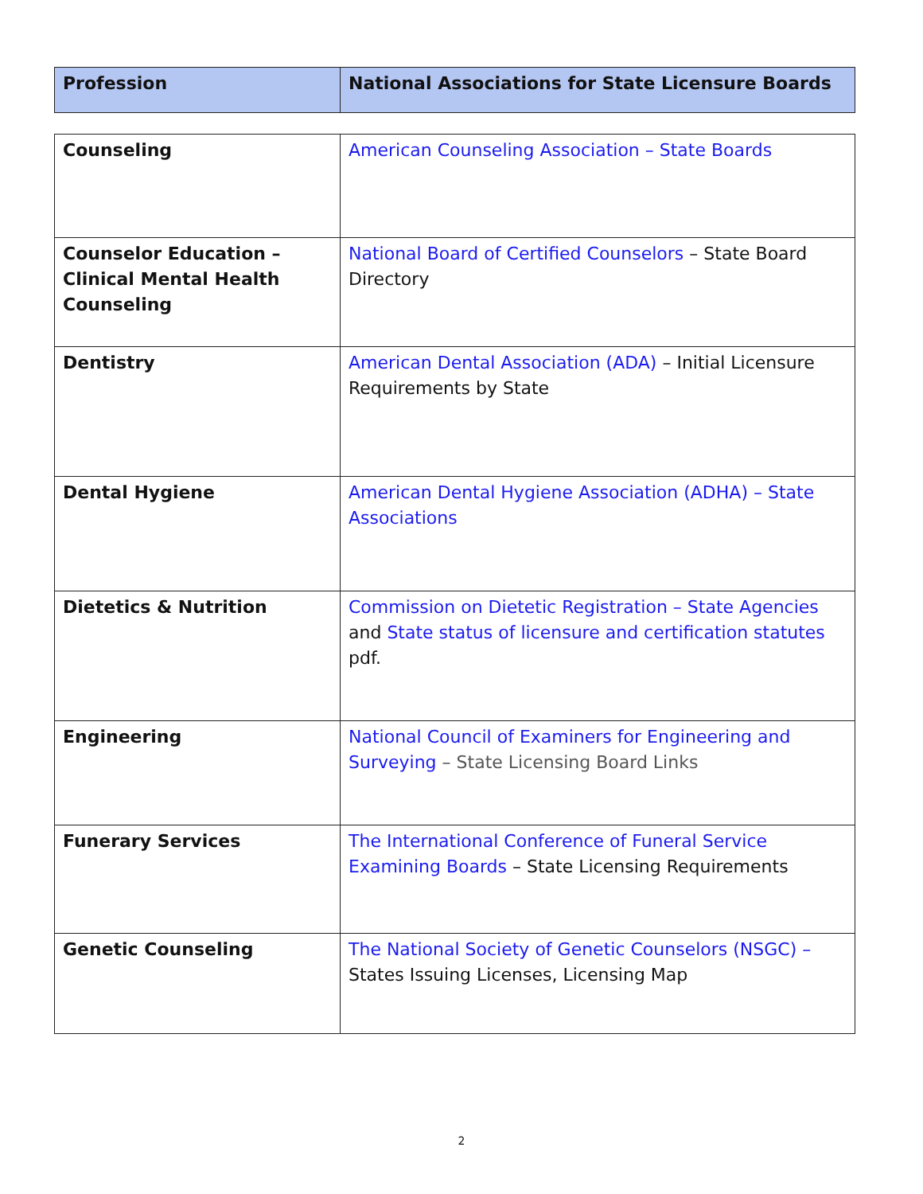| Profession | National Associations for State Licensure Boards |
| --- | --- |
| Counseling | American Counseling Association – State Boards |
| Counselor Education – Clinical Mental Health Counseling | National Board of Certified Counselors – State Board Directory |
| Dentistry | American Dental Association (ADA) – Initial Licensure Requirements by State |
| Dental Hygiene | American Dental Hygiene Association (ADHA) – State Associations |
| Dietetics & Nutrition | Commission on Dietetic Registration – State Agencies and State status of licensure and certification statutes pdf. |
| Engineering | National Council of Examiners for Engineering and Surveying – State Licensing Board Links |
| Funerary Services | The International Conference of Funeral Service Examining Boards – State Licensing Requirements |
| Genetic Counseling | The National Society of Genetic Counselors (NSGC) – States Issuing Licenses, Licensing Map |
2